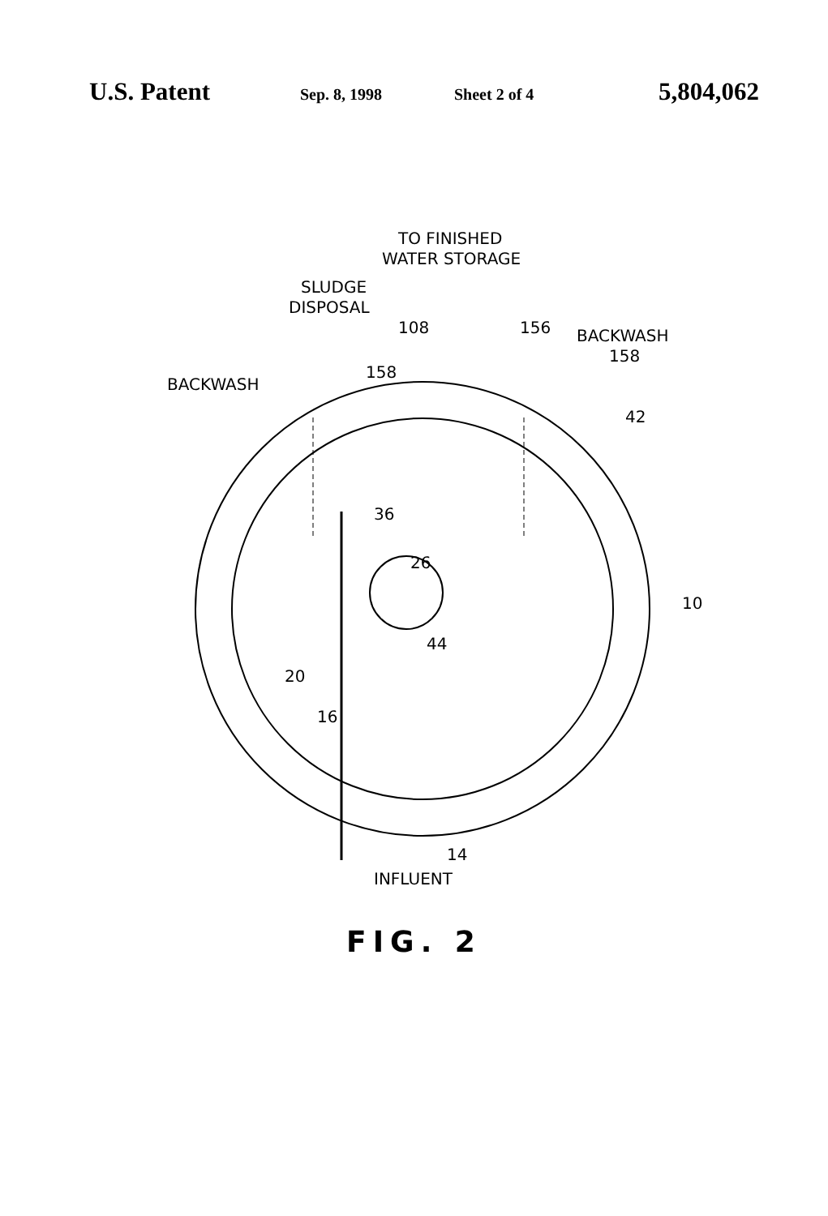U.S. Patent Sep. 8, 1998 Sheet 2 of 4 5,804,062
TO FINISHED
WATER STORAGE
SLUDGE
DISPOSAL
BACKWASH
BACKWASH
108
156
158
158
42
10
20
26
36
44
16
14
INFLUENT
FIG. 2